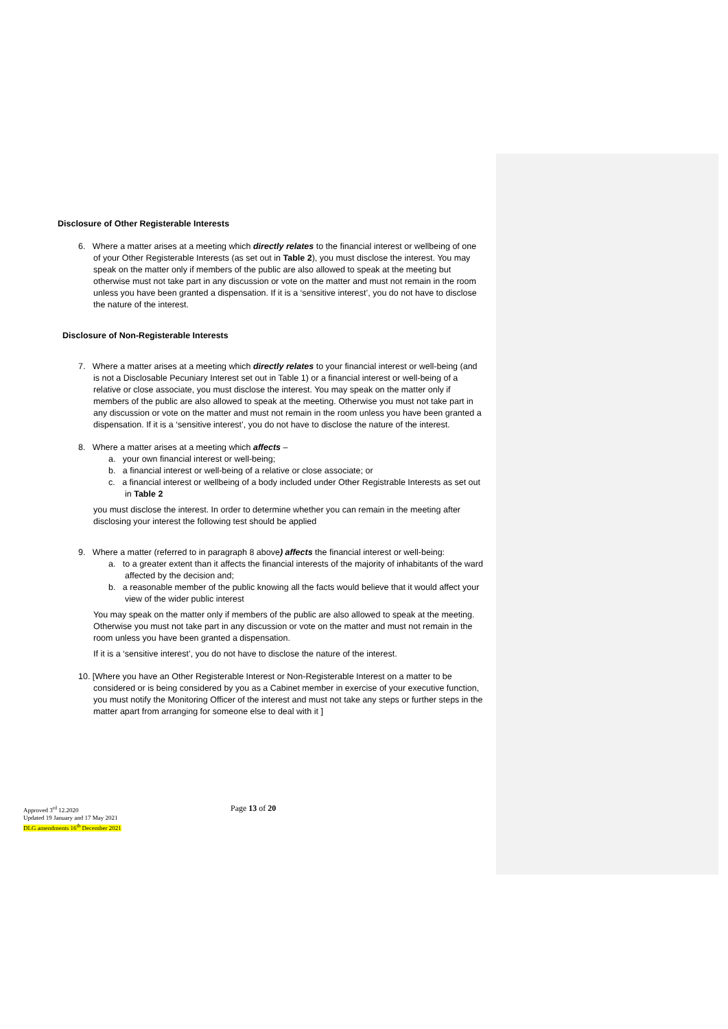Disclosure of Other Registerable Interests
6. Where a matter arises at a meeting which directly relates to the financial interest or wellbeing of one of your Other Registerable Interests (as set out in Table 2), you must disclose the interest. You may speak on the matter only if members of the public are also allowed to speak at the meeting but otherwise must not take part in any discussion or vote on the matter and must not remain in the room unless you have been granted a dispensation. If it is a ‘sensitive interest’, you do not have to disclose the nature of the interest.
Disclosure of Non-Registerable Interests
7. Where a matter arises at a meeting which directly relates to your financial interest or well-being (and is not a Disclosable Pecuniary Interest set out in Table 1) or a financial interest or well-being of a relative or close associate, you must disclose the interest. You may speak on the matter only if members of the public are also allowed to speak at the meeting. Otherwise you must not take part in any discussion or vote on the matter and must not remain in the room unless you have been granted a dispensation. If it is a ‘sensitive interest’, you do not have to disclose the nature of the interest.
8. Where a matter arises at a meeting which affects –
a. your own financial interest or well-being;
b. a financial interest or well-being of a relative or close associate; or
c. a financial interest or wellbeing of a body included under Other Registrable Interests as set out in Table 2
you must disclose the interest. In order to determine whether you can remain in the meeting after disclosing your interest the following test should be applied
9. Where a matter (referred to in paragraph 8 above) affects the financial interest or well-being:
a. to a greater extent than it affects the financial interests of the majority of inhabitants of the ward affected by the decision and;
b. a reasonable member of the public knowing all the facts would believe that it would affect your view of the wider public interest
You may speak on the matter only if members of the public are also allowed to speak at the meeting. Otherwise you must not take part in any discussion or vote on the matter and must not remain in the room unless you have been granted a dispensation.
If it is a ‘sensitive interest’, you do not have to disclose the nature of the interest.
10. [Where you have an Other Registerable Interest or Non-Registerable Interest on a matter to be considered or is being considered by you as a Cabinet member in exercise of your executive function, you must notify the Monitoring Officer of the interest and must not take any steps or further steps in the matter apart from arranging for someone else to deal with it ]
Page 13 of 20
Approved 3<sup>rd</sup> 12.2020
Updated 19 January and 17 May 2021
DLG amendments 16<sup>th</sup> December 2021